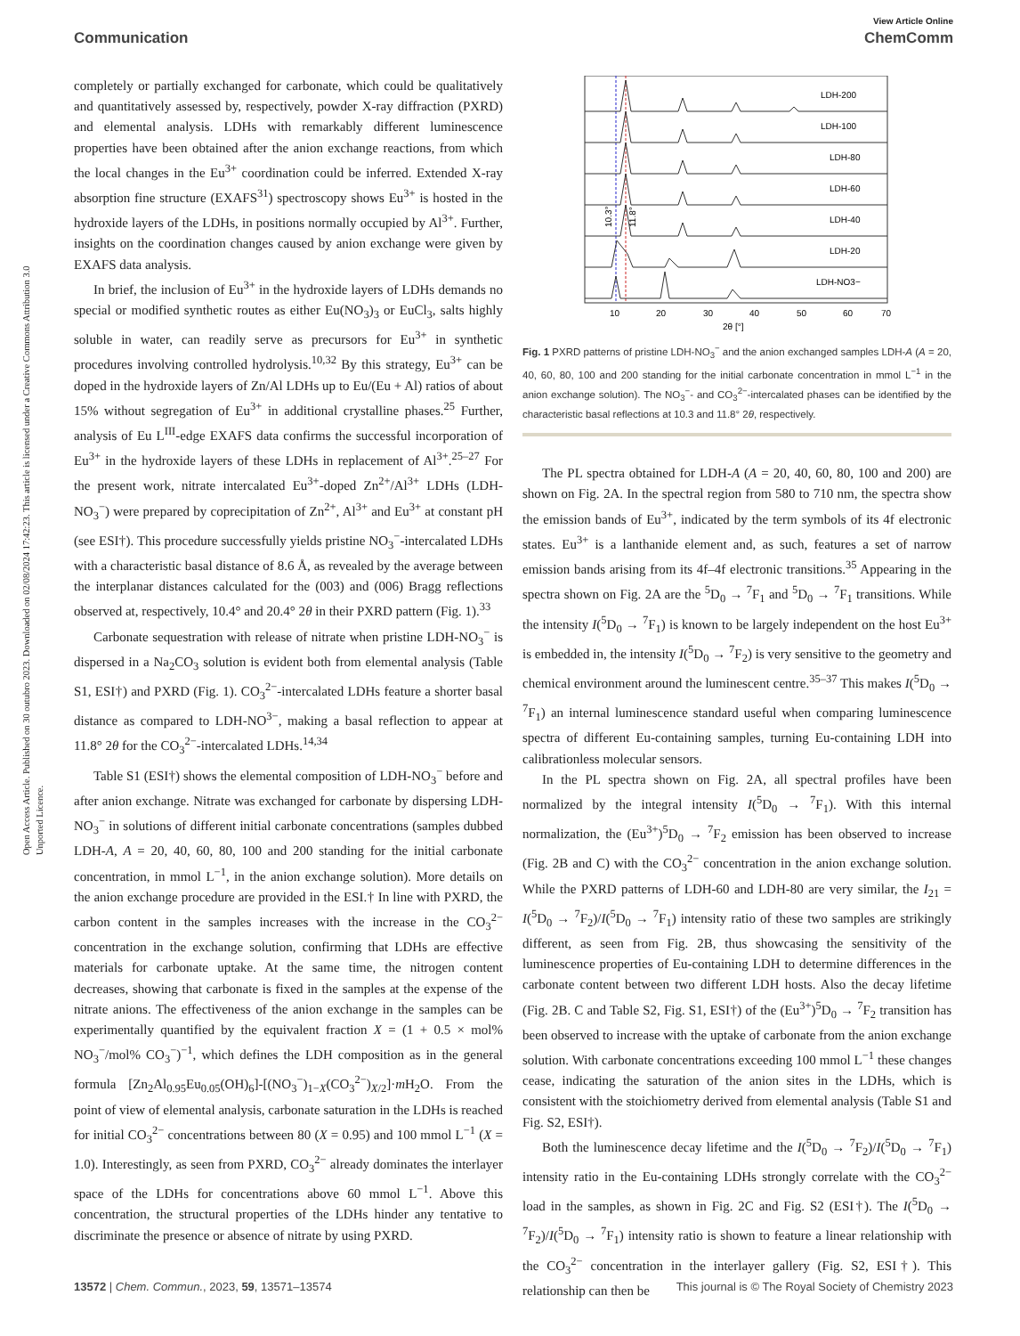View Article Online
Communication ChemComm
Open Access Article. Published on 30 outubro 2023. Downloaded on 02/08/2024 17:42:23. This article is licensed under a Creative Commons Attribution 3.0 Unported Licence.
completely or partially exchanged for carbonate, which could be qualitatively and quantitatively assessed by, respectively, powder X-ray diffraction (PXRD) and elemental analysis. LDHs with remarkably different luminescence properties have been obtained after the anion exchange reactions, from which the local changes in the Eu<sup>3+</sup> coordination could be inferred. Extended X-ray absorption fine structure (EXAFS<sup>31</sup>) spectroscopy shows Eu<sup>3+</sup> is hosted in the hydroxide layers of the LDHs, in positions normally occupied by Al<sup>3+</sup>. Further, insights on the coordination changes caused by anion exchange were given by EXAFS data analysis.
In brief, the inclusion of Eu<sup>3+</sup> in the hydroxide layers of LDHs demands no special or modified synthetic routes as either Eu(NO<sub>3</sub>)<sub>3</sub> or EuCl<sub>3</sub>, salts highly soluble in water, can readily serve as precursors for Eu<sup>3+</sup> in synthetic procedures involving controlled hydrolysis.<sup>10,32</sup> By this strategy, Eu<sup>3+</sup> can be doped in the hydroxide layers of Zn/Al LDHs up to Eu/(Eu + Al) ratios of about 15% without segregation of Eu<sup>3+</sup> in additional crystalline phases.<sup>25</sup> Further, analysis of Eu L<sup>III</sup>-edge EXAFS data confirms the successful incorporation of Eu<sup>3+</sup> in the hydroxide layers of these LDHs in replacement of Al<sup>3+</sup>.<sup>25–27</sup> For the present work, nitrate intercalated Eu<sup>3+</sup>-doped Zn<sup>2+</sup>/Al<sup>3+</sup> LDHs (LDH-NO<sub>3</sub><sup>−</sup>) were prepared by coprecipitation of Zn<sup>2+</sup>, Al<sup>3+</sup> and Eu<sup>3+</sup> at constant pH (see ESI†). This procedure successfully yields pristine NO<sub>3</sub><sup>−</sup>-intercalated LDHs with a characteristic basal distance of 8.6 Å, as revealed by the average between the interplanar distances calculated for the (003) and (006) Bragg reflections observed at, respectively, 10.4° and 20.4° 2θ in their PXRD pattern (Fig. 1).<sup>33</sup>
Carbonate sequestration with release of nitrate when pristine LDH-NO<sub>3</sub><sup>−</sup> is dispersed in a Na<sub>2</sub>CO<sub>3</sub> solution is evident both from elemental analysis (Table S1, ESI†) and PXRD (Fig. 1). CO<sub>3</sub><sup>2−</sup>-intercalated LDHs feature a shorter basal distance as compared to LDH-NO<sup>3−</sup>, making a basal reflection to appear at 11.8° 2θ for the CO<sub>3</sub><sup>2−</sup>-intercalated LDHs.<sup>14,34</sup>
Table S1 (ESI†) shows the elemental composition of LDH-NO<sub>3</sub><sup>−</sup> before and after anion exchange. Nitrate was exchanged for carbonate by dispersing LDH-NO<sub>3</sub><sup>−</sup> in solutions of different initial carbonate concentrations (samples dubbed LDH-A, A = 20, 40, 60, 80, 100 and 200 standing for the initial carbonate concentration, in mmol L<sup>−1</sup>, in the anion exchange solution). More details on the anion exchange procedure are provided in the ESI.† In line with PXRD, the carbon content in the samples increases with the increase in the CO<sub>3</sub><sup>2−</sup> concentration in the exchange solution, confirming that LDHs are effective materials for carbonate uptake. At the same time, the nitrogen content decreases, showing that carbonate is fixed in the samples at the expense of the nitrate anions. The effectiveness of the anion exchange in the samples can be experimentally quantified by the equivalent fraction X = (1 + 0.5 × mol% NO<sub>3</sub><sup>−</sup>/mol% CO<sub>3</sub><sup>−</sup>)<sup>−1</sup>, which defines the LDH composition as in the general formula [Zn<sub>2</sub>Al<sub>0.95</sub>Eu<sub>0.05</sub>(OH)<sub>6</sub>]-[(NO<sub>3</sub><sup>−</sup>)<sub>1−X</sub>(CO<sub>3</sub><sup>2−</sup>)<sub>X/2</sub>]·m H<sub>2</sub>O. From the point of view of elemental analysis, carbonate saturation in the LDHs is reached for initial CO<sub>3</sub><sup>2−</sup> concentrations between 80 (X = 0.95) and 100 mmol L<sup>−1</sup> (X = 1.0). Interestingly, as seen from PXRD, CO<sub>3</sub><sup>2−</sup> already dominates the interlayer space of the LDHs for concentrations above 60 mmol L<sup>−1</sup>. Above this concentration, the structural properties of the LDHs hinder any tentative to discriminate the presence or absence of nitrate by using PXRD.
LDH-200
LDH-100
LDH-80
LDH-60
LDH-40
LDH-20
LDH-NO3−
10.3°
11.8°
10
20
30
40
50
60
70
2θ [°]
Fig. 1 PXRD patterns of pristine LDH-NO<sub>3</sub><sup>−</sup> and the anion exchanged samples LDH-A (A = 20, 40, 60, 80, 100 and 200 standing for the initial carbonate concentration in mmol L<sup>−1</sup> in the anion exchange solution). The NO<sub>3</sub><sup>−</sup>- and CO<sub>3</sub><sup>2−</sup>-intercalated phases can be identified by the characteristic basal reflections at 10.3 and 11.8° 2θ, respectively.
The PL spectra obtained for LDH-A (A = 20, 40, 60, 80, 100 and 200) are shown on Fig. 2A. In the spectral region from 580 to 710 nm, the spectra show the emission bands of Eu<sup>3+</sup>, indicated by the term symbols of its 4f electronic states. Eu<sup>3+</sup> is a lanthanide element and, as such, features a set of narrow emission bands arising from its 4f–4f electronic transitions.<sup>35</sup> Appearing in the spectra shown on Fig. 2A are the <sup>5</sup>D<sub>0</sub> → <sup>7</sup>F<sub>1</sub> and <sup>5</sup>D<sub>0</sub> → <sup>7</sup>F<sub>1</sub> transitions. While the intensity I(<sup>5</sup>D<sub>0</sub> → <sup>7</sup>F<sub>1</sub>) is known to be largely independent on the host Eu<sup>3+</sup> is embedded in, the intensity I(<sup>5</sup>D<sub>0</sub> → <sup>7</sup>F<sub>2</sub>) is very sensitive to the geometry and chemical environment around the luminescent centre.<sup>35–37</sup> This makes I(<sup>5</sup>D<sub>0</sub> → <sup>7</sup>F<sub>1</sub>) an internal luminescence standard useful when comparing luminescence spectra of different Eu-containing samples, turning Eu-containing LDH into calibrationless molecular sensors.
In the PL spectra shown on Fig. 2A, all spectral profiles have been normalized by the integral intensity I(<sup>5</sup>D<sub>0</sub> → <sup>7</sup>F<sub>1</sub>). With this internal normalization, the (Eu<sup>3+</sup>)<sup>5</sup>D<sub>0</sub> → <sup>7</sup>F<sub>2</sub> emission has been observed to increase (Fig. 2B and C) with the CO<sub>3</sub><sup>2−</sup> concentration in the anion exchange solution. While the PXRD patterns of LDH-60 and LDH-80 are very similar, the I<sub>21</sub> = I(<sup>5</sup>D<sub>0</sub> → <sup>7</sup>F<sub>2</sub>)/I(<sup>5</sup>D<sub>0</sub> → <sup>7</sup>F<sub>1</sub>) intensity ratio of these two samples are strikingly different, as seen from Fig. 2B, thus showcasing the sensitivity of the luminescence properties of Eu-containing LDH to determine differences in the carbonate content between two different LDH hosts. Also the decay lifetime (Fig. 2B. C and Table S2, Fig. S1, ESI†) of the (Eu<sup>3+</sup>)<sup>5</sup>D<sub>0</sub> → <sup>7</sup>F<sub>2</sub> transition has been observed to increase with the uptake of carbonate from the anion exchange solution. With carbonate concentrations exceeding 100 mmol L<sup>−1</sup> these changes cease, indicating the saturation of the anion sites in the LDHs, which is consistent with the stoichiometry derived from elemental analysis (Table S1 and Fig. S2, ESI†).
Both the luminescence decay lifetime and the I(<sup>5</sup>D<sub>0</sub> → <sup>7</sup>F<sub>2</sub>)/I(<sup>5</sup>D<sub>0</sub> → <sup>7</sup>F<sub>1</sub>) intensity ratio in the Eu-containing LDHs strongly correlate with the CO<sub>3</sub><sup>2−</sup> load in the samples, as shown in Fig. 2C and Fig. S2 (ESI†). The I(<sup>5</sup>D<sub>0</sub> → <sup>7</sup>F<sub>2</sub>)/I(<sup>5</sup>D<sub>0</sub> → <sup>7</sup>F<sub>1</sub>) intensity ratio is shown to feature a linear relationship with the CO<sub>3</sub><sup>2−</sup> concentration in the interlayer gallery (Fig. S2, ESI†). This relationship can then be
13572 | Chem. Commun., 2023, 59, 13571–13574 This journal is © The Royal Society of Chemistry 2023